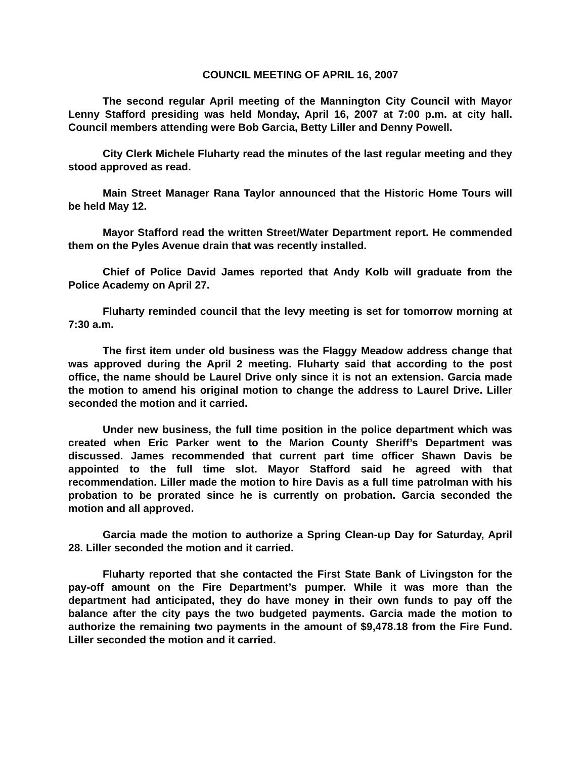COUNCIL MEETING OF APRIL 16, 2007
The second regular April meeting of the Mannington City Council with Mayor Lenny Stafford presiding was held Monday, April 16, 2007 at 7:00 p.m. at city hall. Council members attending were Bob Garcia, Betty Liller and Denny Powell.
City Clerk Michele Fluharty read the minutes of the last regular meeting and they stood approved as read.
Main Street Manager Rana Taylor announced that the Historic Home Tours will be held May 12.
Mayor Stafford read the written Street/Water Department report. He commended them on the Pyles Avenue drain that was recently installed.
Chief of Police David James reported that Andy Kolb will graduate from the Police Academy on April 27.
Fluharty reminded council that the levy meeting is set for tomorrow morning at 7:30 a.m.
The first item under old business was the Flaggy Meadow address change that was approved during the April 2 meeting. Fluharty said that according to the post office, the name should be Laurel Drive only since it is not an extension. Garcia made the motion to amend his original motion to change the address to Laurel Drive. Liller seconded the motion and it carried.
Under new business, the full time position in the police department which was created when Eric Parker went to the Marion County Sheriff’s Department was discussed. James recommended that current part time officer Shawn Davis be appointed to the full time slot. Mayor Stafford said he agreed with that recommendation. Liller made the motion to hire Davis as a full time patrolman with his probation to be prorated since he is currently on probation. Garcia seconded the motion and all approved.
Garcia made the motion to authorize a Spring Clean-up Day for Saturday, April 28. Liller seconded the motion and it carried.
Fluharty reported that she contacted the First State Bank of Livingston for the pay-off amount on the Fire Department’s pumper. While it was more than the department had anticipated, they do have money in their own funds to pay off the balance after the city pays the two budgeted payments. Garcia made the motion to authorize the remaining two payments in the amount of $9,478.18 from the Fire Fund. Liller seconded the motion and it carried.